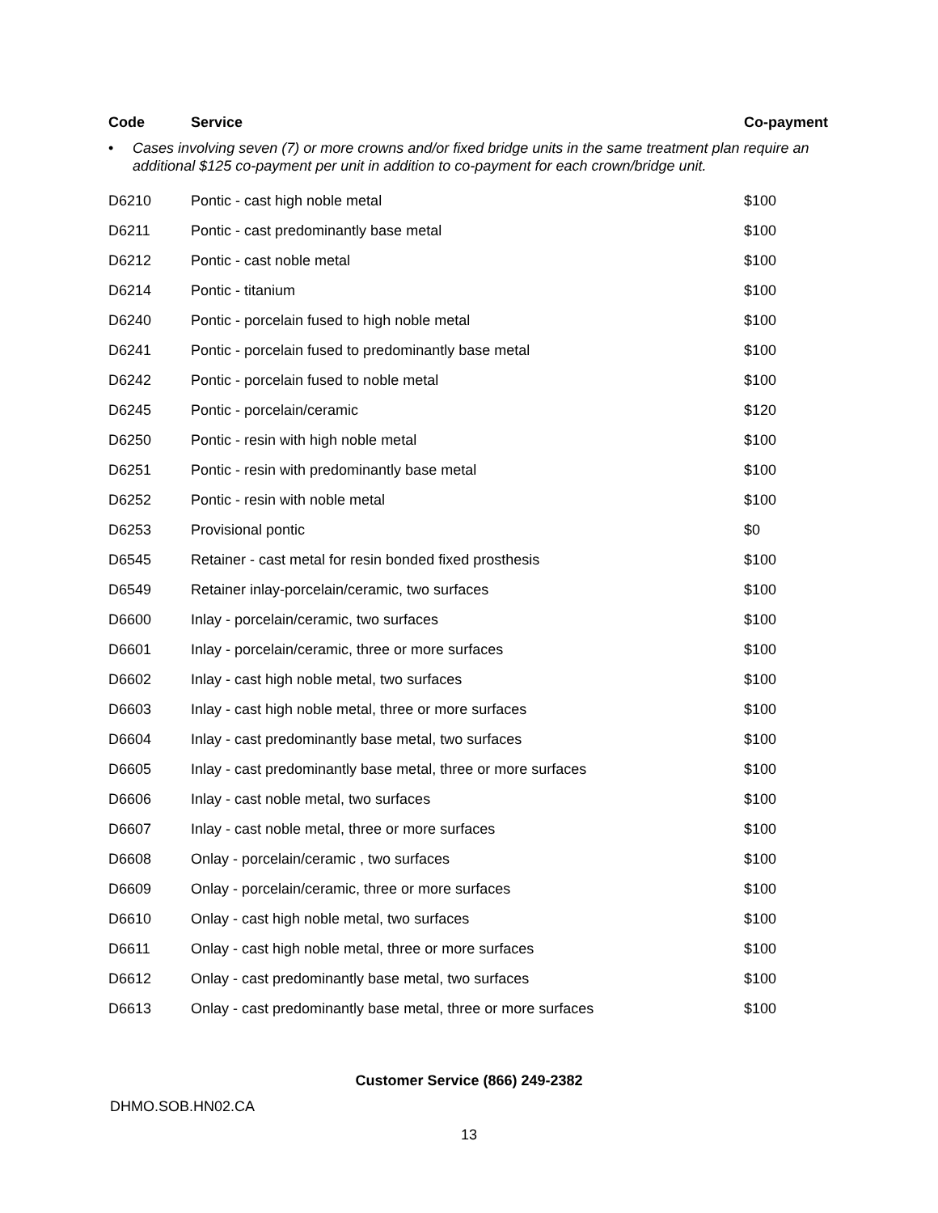| Code | Service | Co-payment |
| --- | --- | --- |
| • Cases involving seven (7) or more crowns and/or fixed bridge units in the same treatment plan require an additional $125 co-payment per unit in addition to co-payment for each crown/bridge unit. | | |
| D6210 | Pontic - cast high noble metal | $100 |
| D6211 | Pontic - cast predominantly base metal | $100 |
| D6212 | Pontic - cast noble metal | $100 |
| D6214 | Pontic - titanium | $100 |
| D6240 | Pontic - porcelain fused to high noble metal | $100 |
| D6241 | Pontic - porcelain fused to predominantly base metal | $100 |
| D6242 | Pontic - porcelain fused to noble metal | $100 |
| D6245 | Pontic - porcelain/ceramic | $120 |
| D6250 | Pontic - resin with high noble metal | $100 |
| D6251 | Pontic - resin with predominantly base metal | $100 |
| D6252 | Pontic - resin with noble metal | $100 |
| D6253 | Provisional pontic | $0 |
| D6545 | Retainer - cast metal for resin bonded fixed prosthesis | $100 |
| D6549 | Retainer inlay-porcelain/ceramic, two surfaces | $100 |
| D6600 | Inlay - porcelain/ceramic, two surfaces | $100 |
| D6601 | Inlay - porcelain/ceramic, three or more surfaces | $100 |
| D6602 | Inlay - cast high noble metal, two surfaces | $100 |
| D6603 | Inlay - cast high noble metal, three or more surfaces | $100 |
| D6604 | Inlay - cast predominantly base metal, two surfaces | $100 |
| D6605 | Inlay - cast predominantly base metal, three or more surfaces | $100 |
| D6606 | Inlay - cast noble metal, two surfaces | $100 |
| D6607 | Inlay - cast noble metal, three or more surfaces | $100 |
| D6608 | Onlay - porcelain/ceramic , two surfaces | $100 |
| D6609 | Onlay - porcelain/ceramic, three or more surfaces | $100 |
| D6610 | Onlay - cast high noble metal, two surfaces | $100 |
| D6611 | Onlay - cast high noble metal, three or more surfaces | $100 |
| D6612 | Onlay - cast predominantly base metal, two surfaces | $100 |
| D6613 | Onlay - cast predominantly base metal, three or more surfaces | $100 |
Customer Service (866) 249-2382
DHMO.SOB.HN02.CA
13